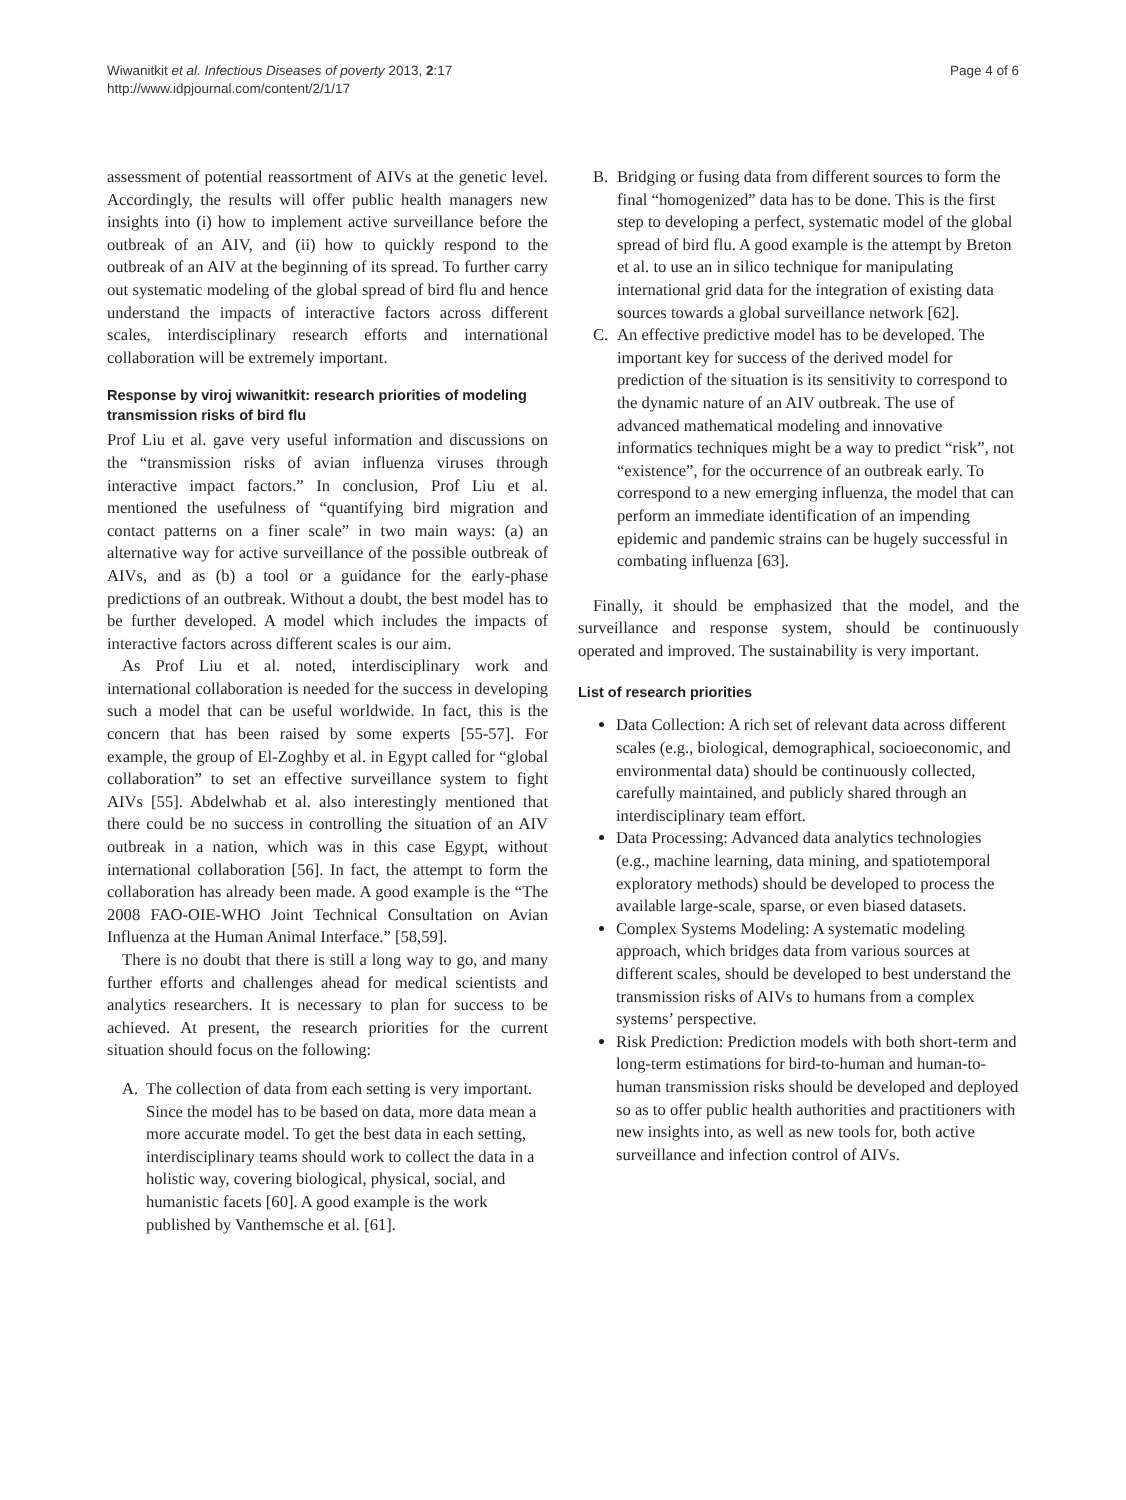Wiwanitkit et al. Infectious Diseases of poverty 2013, 2:17
http://www.idpjournal.com/content/2/1/17
Page 4 of 6
assessment of potential reassortment of AIVs at the genetic level. Accordingly, the results will offer public health managers new insights into (i) how to implement active surveillance before the outbreak of an AIV, and (ii) how to quickly respond to the outbreak of an AIV at the beginning of its spread. To further carry out systematic modeling of the global spread of bird flu and hence understand the impacts of interactive factors across different scales, interdisciplinary research efforts and international collaboration will be extremely important.
Response by viroj wiwanitkit: research priorities of modeling transmission risks of bird flu
Prof Liu et al. gave very useful information and discussions on the “transmission risks of avian influenza viruses through interactive impact factors.” In conclusion, Prof Liu et al. mentioned the usefulness of “quantifying bird migration and contact patterns on a finer scale” in two main ways: (a) an alternative way for active surveillance of the possible outbreak of AIVs, and as (b) a tool or a guidance for the early-phase predictions of an outbreak. Without a doubt, the best model has to be further developed. A model which includes the impacts of interactive factors across different scales is our aim.
As Prof Liu et al. noted, interdisciplinary work and international collaboration is needed for the success in developing such a model that can be useful worldwide. In fact, this is the concern that has been raised by some experts [55-57]. For example, the group of El-Zoghby et al. in Egypt called for “global collaboration” to set an effective surveillance system to fight AIVs [55]. Abdelwhab et al. also interestingly mentioned that there could be no success in controlling the situation of an AIV outbreak in a nation, which was in this case Egypt, without international collaboration [56]. In fact, the attempt to form the collaboration has already been made. A good example is the “The 2008 FAO-OIE-WHO Joint Technical Consultation on Avian Influenza at the Human Animal Interface.” [58,59].
There is no doubt that there is still a long way to go, and many further efforts and challenges ahead for medical scientists and analytics researchers. It is necessary to plan for success to be achieved. At present, the research priorities for the current situation should focus on the following:
A. The collection of data from each setting is very important. Since the model has to be based on data, more data mean a more accurate model. To get the best data in each setting, interdisciplinary teams should work to collect the data in a holistic way, covering biological, physical, social, and humanistic facets [60]. A good example is the work published by Vanthemsche et al. [61].
B. Bridging or fusing data from different sources to form the final “homogenized” data has to be done. This is the first step to developing a perfect, systematic model of the global spread of bird flu. A good example is the attempt by Breton et al. to use an in silico technique for manipulating international grid data for the integration of existing data sources towards a global surveillance network [62].
C. An effective predictive model has to be developed. The important key for success of the derived model for prediction of the situation is its sensitivity to correspond to the dynamic nature of an AIV outbreak. The use of advanced mathematical modeling and innovative informatics techniques might be a way to predict “risk”, not “existence”, for the occurrence of an outbreak early. To correspond to a new emerging influenza, the model that can perform an immediate identification of an impending epidemic and pandemic strains can be hugely successful in combating influenza [63].
Finally, it should be emphasized that the model, and the surveillance and response system, should be continuously operated and improved. The sustainability is very important.
List of research priorities
Data Collection: A rich set of relevant data across different scales (e.g., biological, demographical, socioeconomic, and environmental data) should be continuously collected, carefully maintained, and publicly shared through an interdisciplinary team effort.
Data Processing: Advanced data analytics technologies (e.g., machine learning, data mining, and spatiotemporal exploratory methods) should be developed to process the available large-scale, sparse, or even biased datasets.
Complex Systems Modeling: A systematic modeling approach, which bridges data from various sources at different scales, should be developed to best understand the transmission risks of AIVs to humans from a complex systems’ perspective.
Risk Prediction: Prediction models with both short-term and long-term estimations for bird-to-human and human-to-human transmission risks should be developed and deployed so as to offer public health authorities and practitioners with new insights into, as well as new tools for, both active surveillance and infection control of AIVs.